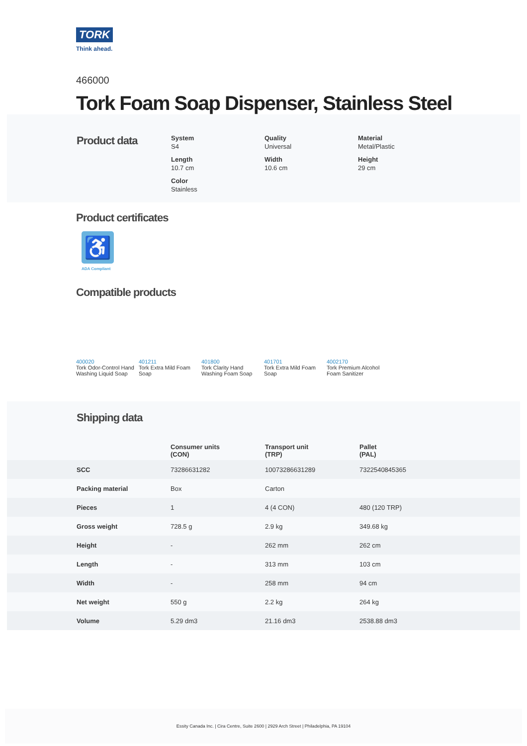TORK
Think ahead.
466000
Tork Foam Soap Dispenser, Stainless Steel
Product data
System
S4
Quality
Universal
Material
Metal/Plastic
Length
10.7 cm
Width
10.6 cm
Height
29 cm
Color
Stainless
Product certificates
♿
ADA Compliant
Compatible products
400020
Tork Odor-Control Hand Washing Liquid Soap
401211
Tork Extra Mild Foam Soap
401800
Tork Clarity Hand Washing Foam Soap
401701
Tork Extra Mild Foam Soap
4002170
Tork Premium Alcohol Foam Sanitizer
Shipping data
| | Consumer units (CON) | Transport unit (TRP) | Pallet (PAL) |
| --- | --- | --- | --- |
| SCC | 73286631282 | 10073286631289 | 7322540845365 |
| Packing material | Box | Carton | |
| Pieces | 1 | 4 (4 CON) | 480 (120 TRP) |
| Gross weight | 728.5 g | 2.9 kg | 349.68 kg |
| Height | - | 262 mm | 262 cm |
| Length | - | 313 mm | 103 cm |
| Width | - | 258 mm | 94 cm |
| Net weight | 550 g | 2.2 kg | 264 kg |
| Volume | 5.29 dm3 | 21.16 dm3 | 2538.88 dm3 |
Essity Canada Inc. | Cira Centre, Suite 2600 | 2929 Arch Street | Philadelphia, PA 19104